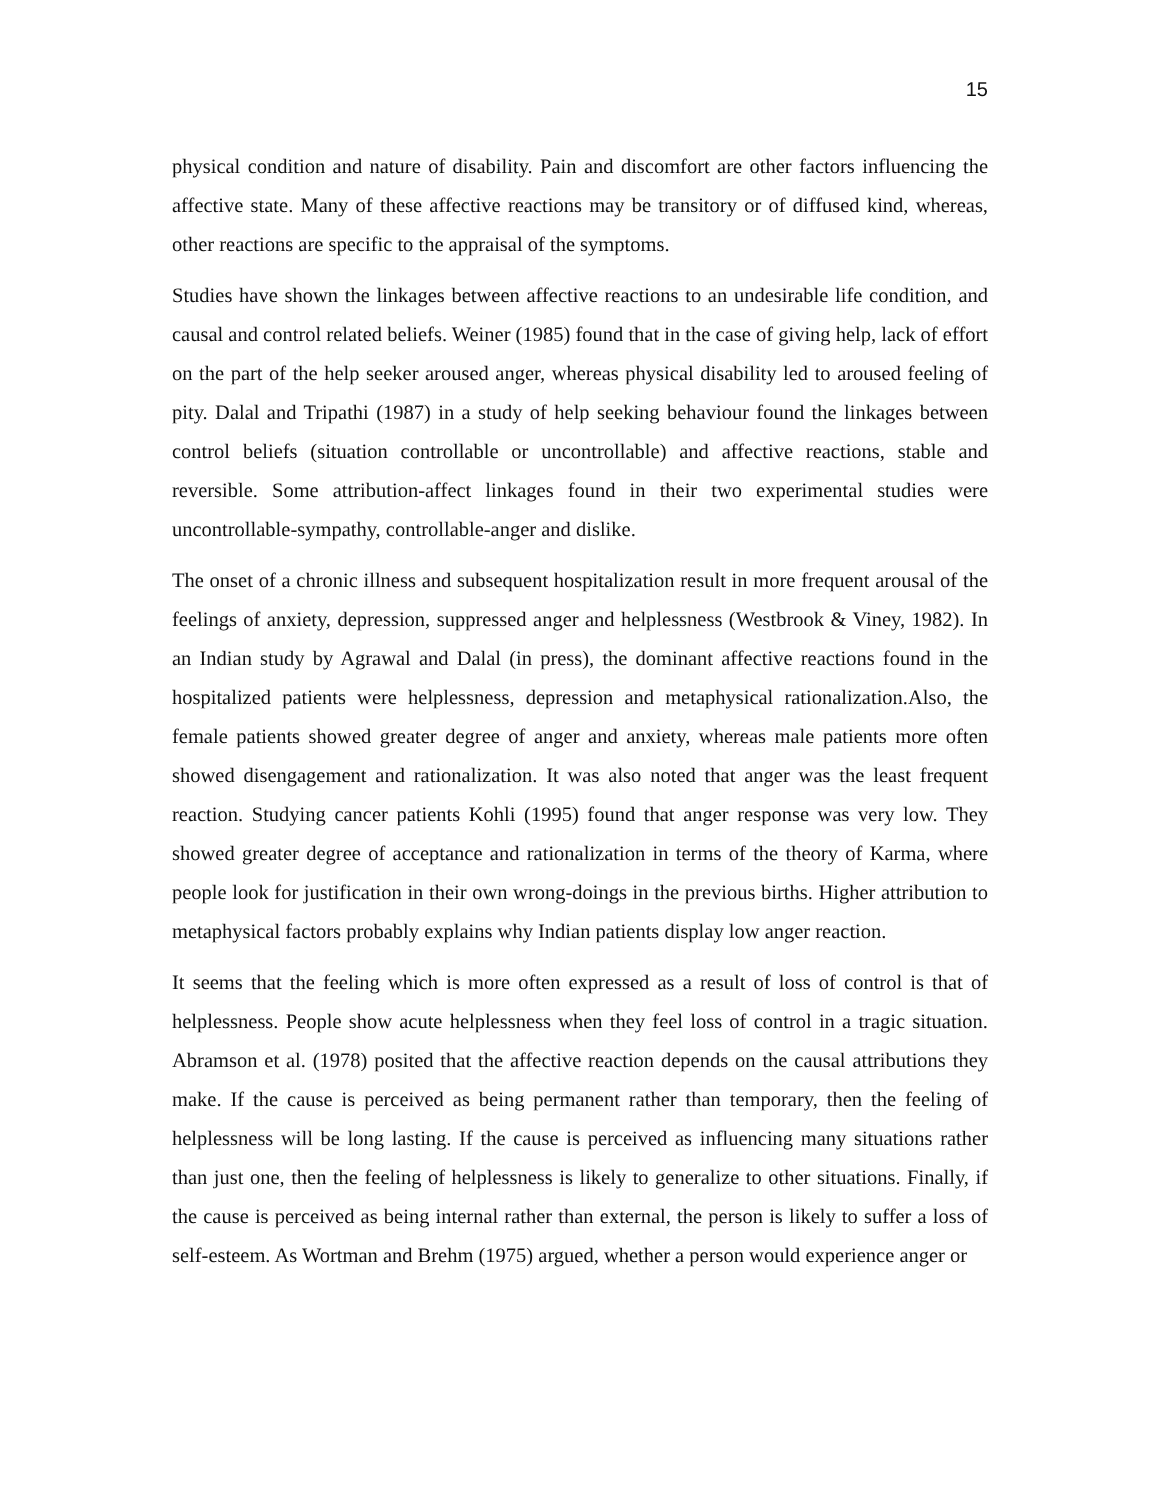15
physical condition and nature of disability. Pain and discomfort are other factors influencing the affective state. Many of these affective reactions may be transitory or of diffused kind, whereas, other reactions are specific to the appraisal of the symptoms.
Studies have shown the linkages between affective reactions to an undesirable life condition, and causal and control related beliefs. Weiner (1985) found that in the case of giving help, lack of effort on the part of the help seeker aroused anger, whereas physical disability led to aroused feeling of pity. Dalal and Tripathi (1987) in a study of help seeking behaviour found the linkages between control beliefs (situation controllable or uncontrollable) and affective reactions, stable and reversible. Some attribution-affect linkages found in their two experimental studies were uncontrollable-sympathy, controllable-anger and dislike.
The onset of a chronic illness and subsequent hospitalization result in more frequent arousal of the feelings of anxiety, depression, suppressed anger and helplessness (Westbrook & Viney, 1982). In an Indian study by Agrawal and Dalal (in press), the dominant affective reactions found in the hospitalized patients were helplessness, depression and metaphysical rationalization.Also, the female patients showed greater degree of anger and anxiety, whereas male patients more often showed disengagement and rationalization. It was also noted that anger was the least frequent reaction. Studying cancer patients Kohli (1995) found that anger response was very low. They showed greater degree of acceptance and rationalization in terms of the theory of Karma, where people look for justification in their own wrong-doings in the previous births. Higher attribution to metaphysical factors probably explains why Indian patients display low anger reaction.
It seems that the feeling which is more often expressed as a result of loss of control is that of helplessness. People show acute helplessness when they feel loss of control in a tragic situation. Abramson et al. (1978) posited that the affective reaction depends on the causal attributions they make. If the cause is perceived as being permanent rather than temporary, then the feeling of helplessness will be long lasting. If the cause is perceived as influencing many situations rather than just one, then the feeling of helplessness is likely to generalize to other situations. Finally, if the cause is perceived as being internal rather than external, the person is likely to suffer a loss of self-esteem. As Wortman and Brehm (1975) argued, whether a person would experience anger or